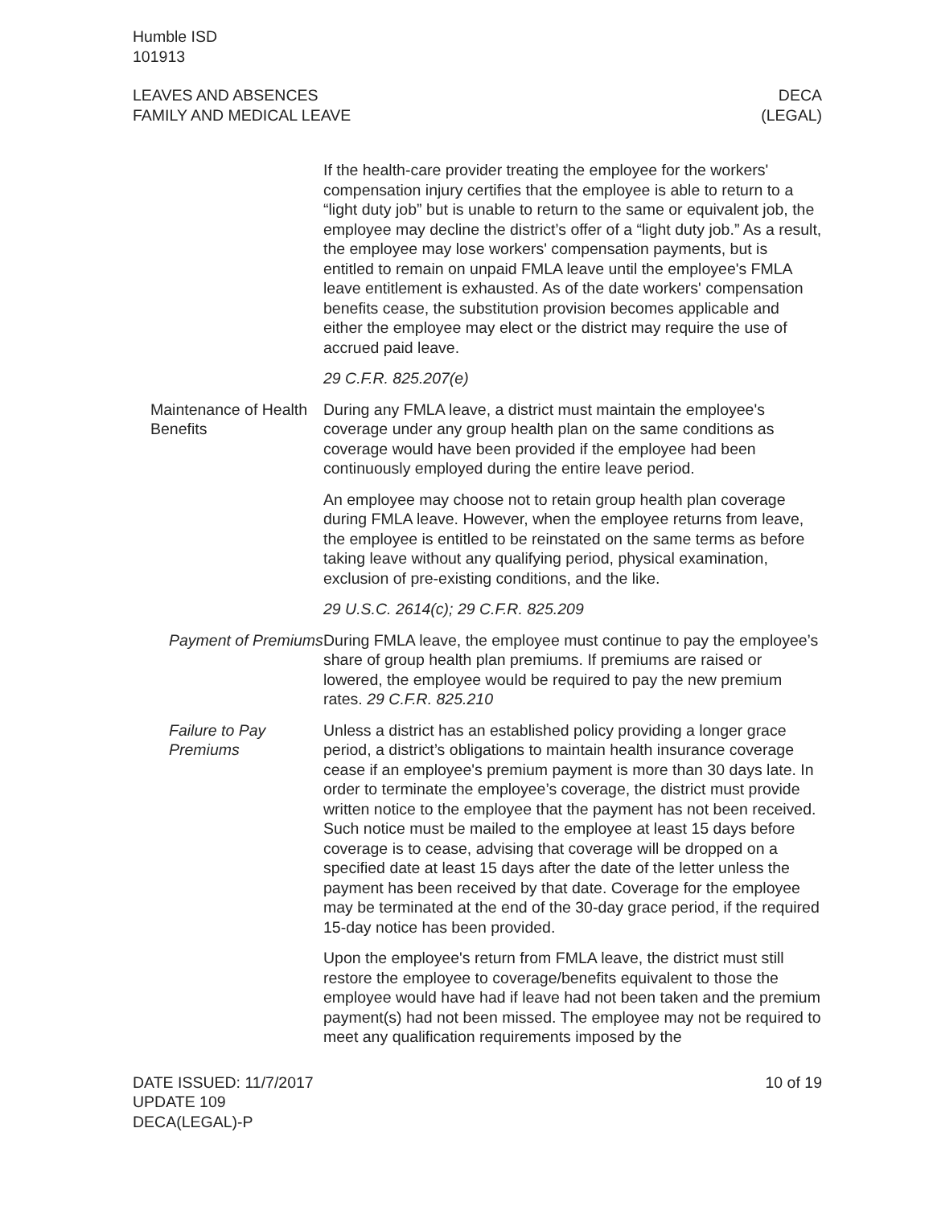Humble ISD
101913
LEAVES AND ABSENCES
FAMILY AND MEDICAL LEAVE
DECA
(LEGAL)
If the health-care provider treating the employee for the workers' compensation injury certifies that the employee is able to return to a “light duty job” but is unable to return to the same or equivalent job, the employee may decline the district’s offer of a “light duty job.” As a result, the employee may lose workers' compensation payments, but is entitled to remain on unpaid FMLA leave until the employee's FMLA leave entitlement is exhausted. As of the date workers' compensation benefits cease, the substitution provision becomes applicable and either the employee may elect or the district may require the use of accrued paid leave.
29 C.F.R. 825.207(e)
Maintenance of Health Benefits
During any FMLA leave, a district must maintain the employee's coverage under any group health plan on the same conditions as coverage would have been provided if the employee had been continuously employed during the entire leave period.
An employee may choose not to retain group health plan coverage during FMLA leave. However, when the employee returns from leave, the employee is entitled to be reinstated on the same terms as before taking leave without any qualifying period, physical examination, exclusion of pre-existing conditions, and the like.
29 U.S.C. 2614(c); 29 C.F.R. 825.209
Payment of Premiums During FMLA leave, the employee must continue to pay the employee’s share of group health plan premiums. If premiums are raised or lowered, the employee would be required to pay the new premium rates. 29 C.F.R. 825.210
Failure to Pay Premiums
Unless a district has an established policy providing a longer grace period, a district’s obligations to maintain health insurance coverage cease if an employee's premium payment is more than 30 days late. In order to terminate the employee’s coverage, the district must provide written notice to the employee that the payment has not been received. Such notice must be mailed to the employee at least 15 days before coverage is to cease, advising that coverage will be dropped on a specified date at least 15 days after the date of the letter unless the payment has been received by that date. Coverage for the employee may be terminated at the end of the 30-day grace period, if the required 15-day notice has been provided.
Upon the employee's return from FMLA leave, the district must still restore the employee to coverage/benefits equivalent to those the employee would have had if leave had not been taken and the premium payment(s) had not been missed. The employee may not be required to meet any qualification requirements imposed by the
DATE ISSUED: 11/7/2017
UPDATE 109
DECA(LEGAL)-P
10 of 19